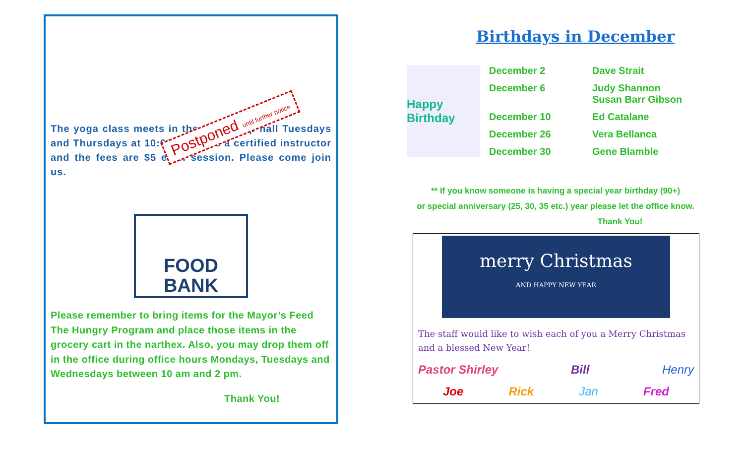The yoga class meets in the fellowship hall Tuesdays and Thursdays at 10:00. There is a certified instructor and the fees are $5 each session. Please come join us.
Postponed until further notice
FOOD
BANK
Please remember to bring items for the Mayor’s Feed The Hungry Program and place those items in the grocery cart in the narthex. Also, you may drop them off in the office during office hours Mondays, Tuesdays and Wednesdays between 10 am and 2 pm.
Thank You!
Birthdays in December
Happy Birthday
December 2 Dave Strait
December 6 Judy Shannon
Susan Barr Gibson
December 10 Ed Catalane
December 26 Vera Bellanca
December 30 Gene Blamble
** If you know someone is having a special year birthday (90+)
or special anniversary (25, 30, 35 etc.) year please let the office know.
Thank You!
merry Christmas
AND HAPPY NEW YEAR
The staff would like to wish each of you a Merry Christmas and a blessed New Year!
Pastor Shirley Bill Henry
Joe Rick Jan Fred